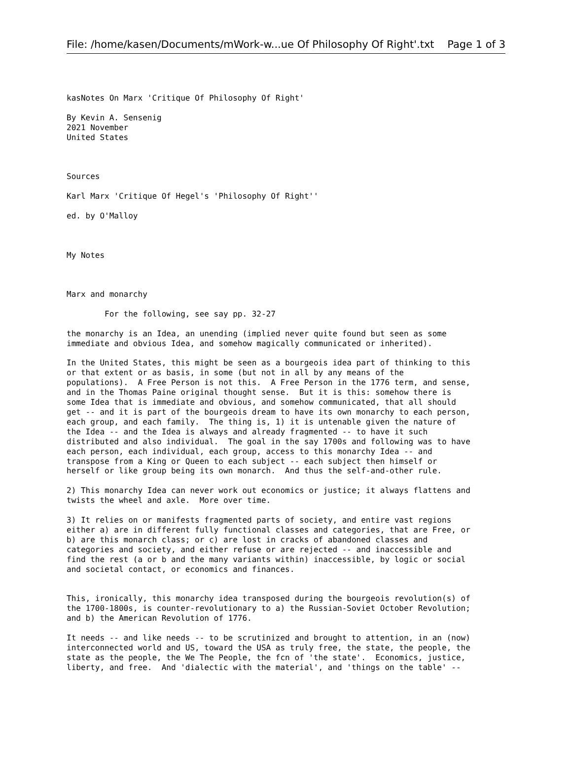File: /home/kasen/Documents/mWork-w...ue Of Philosophy Of Right'.txt Page 1 of 3
kasNotes On Marx 'Critique Of Philosophy Of Right'

By Kevin A. Sensenig
2021 November
United States



Sources

Karl Marx 'Critique Of Hegel's 'Philosophy Of Right''

ed. by O'Malloy



My Notes



Marx and monarchy

        For the following, see say pp. 32-27

the monarchy is an Idea, an unending (implied never quite found but seen as some
immediate and obvious Idea, and somehow magically communicated or inherited).

In the United States, this might be seen as a bourgeois idea part of thinking to this
or that extent or as basis, in some (but not in all by any means of the
populations).  A Free Person is not this.  A Free Person in the 1776 term, and sense,
and in the Thomas Paine original thought sense.  But it is this: somehow there is
some Idea that is immediate and obvious, and somehow communicated, that all should
get -- and it is part of the bourgeois dream to have its own monarchy to each person,
each group, and each family.  The thing is, 1) it is untenable given the nature of
the Idea -- and the Idea is always and already fragmented -- to have it such
distributed and also individual.  The goal in the say 1700s and following was to have
each person, each individual, each group, access to this monarchy Idea -- and
transpose from a King or Queen to each subject -- each subject then himself or
herself or like group being its own monarch.  And thus the self-and-other rule.

2) This monarchy Idea can never work out economics or justice; it always flattens and
twists the wheel and axle.  More over time.

3) It relies on or manifests fragmented parts of society, and entire vast regions
either a) are in different fully functional classes and categories, that are Free, or
b) are this monarch class; or c) are lost in cracks of abandoned classes and
categories and society, and either refuse or are rejected -- and inaccessible and
find the rest (a or b and the many variants within) inaccessible, by logic or social
and societal contact, or economics and finances.


This, ironically, this monarchy idea transposed during the bourgeois revolution(s) of
the 1700-1800s, is counter-revolutionary to a) the Russian-Soviet October Revolution;
and b) the American Revolution of 1776.

It needs -- and like needs -- to be scrutinized and brought to attention, in an (now)
interconnected world and US, toward the USA as truly free, the state, the people, the
state as the people, the We The People, the fcn of 'the state'.  Economics, justice,
liberty, and free.  And 'dialectic with the material', and 'things on the table' --